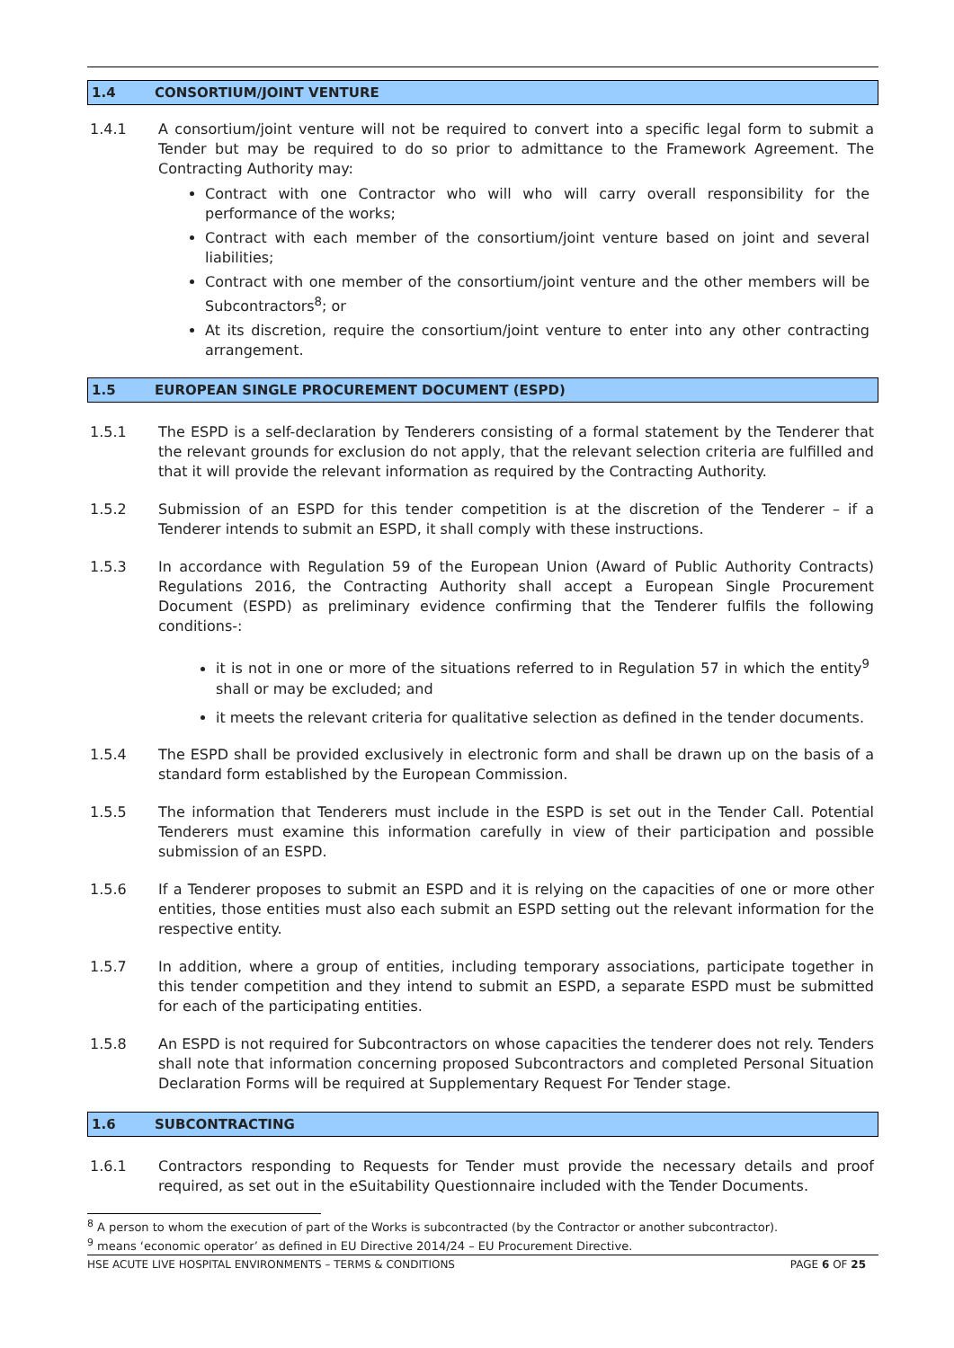1.4 CONSORTIUM/JOINT VENTURE
1.4.1 A consortium/joint venture will not be required to convert into a specific legal form to submit a Tender but may be required to do so prior to admittance to the Framework Agreement. The Contracting Authority may:
Contract with one Contractor who will who will carry overall responsibility for the performance of the works;
Contract with each member of the consortium/joint venture based on joint and several liabilities;
Contract with one member of the consortium/joint venture and the other members will be Subcontractors<sup>8</sup>; or
At its discretion, require the consortium/joint venture to enter into any other contracting arrangement.
1.5 EUROPEAN SINGLE PROCUREMENT DOCUMENT (ESPD)
1.5.1 The ESPD is a self-declaration by Tenderers consisting of a formal statement by the Tenderer that the relevant grounds for exclusion do not apply, that the relevant selection criteria are fulfilled and that it will provide the relevant information as required by the Contracting Authority.
1.5.2 Submission of an ESPD for this tender competition is at the discretion of the Tenderer – if a Tenderer intends to submit an ESPD, it shall comply with these instructions.
1.5.3 In accordance with Regulation 59 of the European Union (Award of Public Authority Contracts) Regulations 2016, the Contracting Authority shall accept a European Single Procurement Document (ESPD) as preliminary evidence confirming that the Tenderer fulfils the following conditions-:
it is not in one or more of the situations referred to in Regulation 57 in which the entity<sup>9</sup> shall or may be excluded; and
it meets the relevant criteria for qualitative selection as defined in the tender documents.
1.5.4 The ESPD shall be provided exclusively in electronic form and shall be drawn up on the basis of a standard form established by the European Commission.
1.5.5 The information that Tenderers must include in the ESPD is set out in the Tender Call. Potential Tenderers must examine this information carefully in view of their participation and possible submission of an ESPD.
1.5.6 If a Tenderer proposes to submit an ESPD and it is relying on the capacities of one or more other entities, those entities must also each submit an ESPD setting out the relevant information for the respective entity.
1.5.7 In addition, where a group of entities, including temporary associations, participate together in this tender competition and they intend to submit an ESPD, a separate ESPD must be submitted for each of the participating entities.
1.5.8 An ESPD is not required for Subcontractors on whose capacities the tenderer does not rely. Tenders shall note that information concerning proposed Subcontractors and completed Personal Situation Declaration Forms will be required at Supplementary Request For Tender stage.
1.6 SUBCONTRACTING
1.6.1 Contractors responding to Requests for Tender must provide the necessary details and proof required, as set out in the eSuitability Questionnaire included with the Tender Documents.
<sup>8</sup> A person to whom the execution of part of the Works is subcontracted (by the Contractor or another subcontractor).
<sup>9</sup> means ‘economic operator’ as defined in EU Directive 2014/24 – EU Procurement Directive.
HSE ACUTE LIVE HOSPITAL ENVIRONMENTS – TERMS & CONDITIONS PAGE 6 OF 25